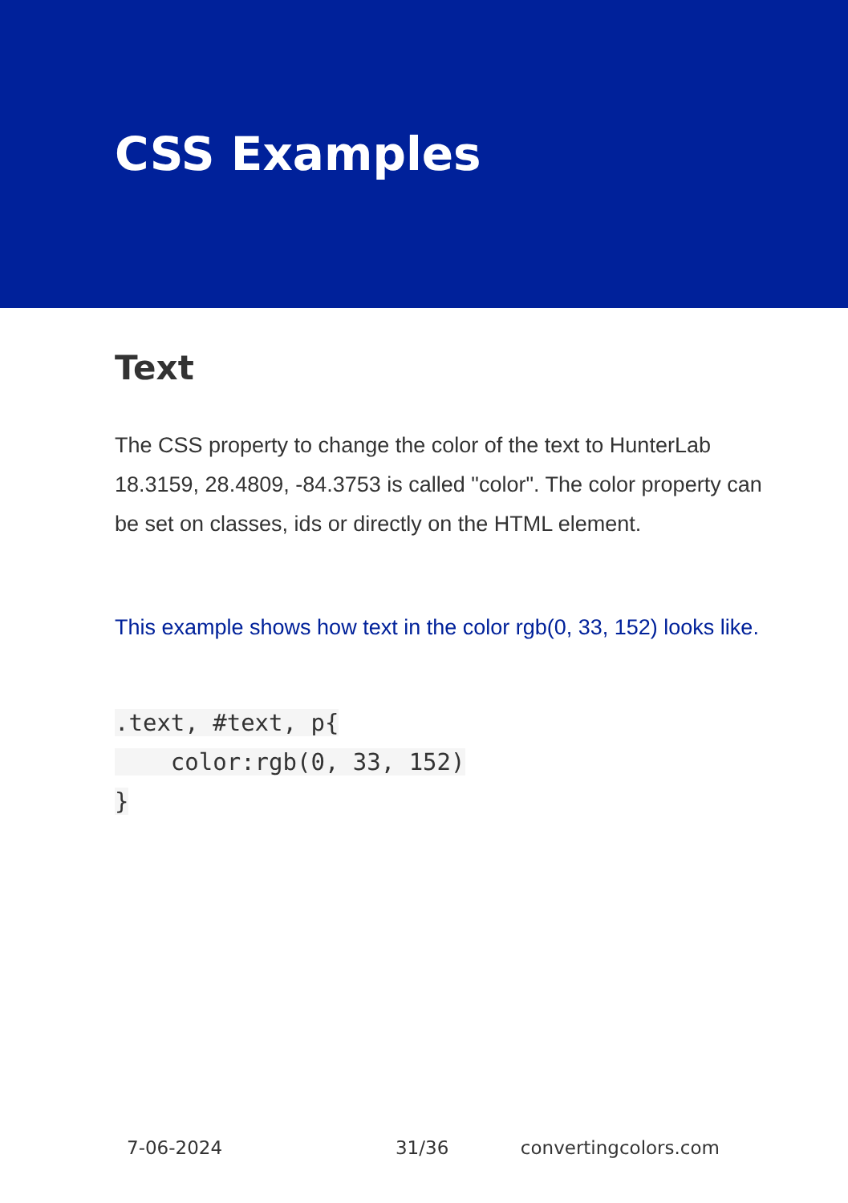CSS Examples
Text
The CSS property to change the color of the text to HunterLab 18.3159, 28.4809, -84.3753 is called "color". The color property can be set on classes, ids or directly on the HTML element.
This example shows how text in the color rgb(0, 33, 152) looks like.
.text, #text, p{
    color:rgb(0, 33, 152)
}
7-06-2024 31/36 convertingcolors.com